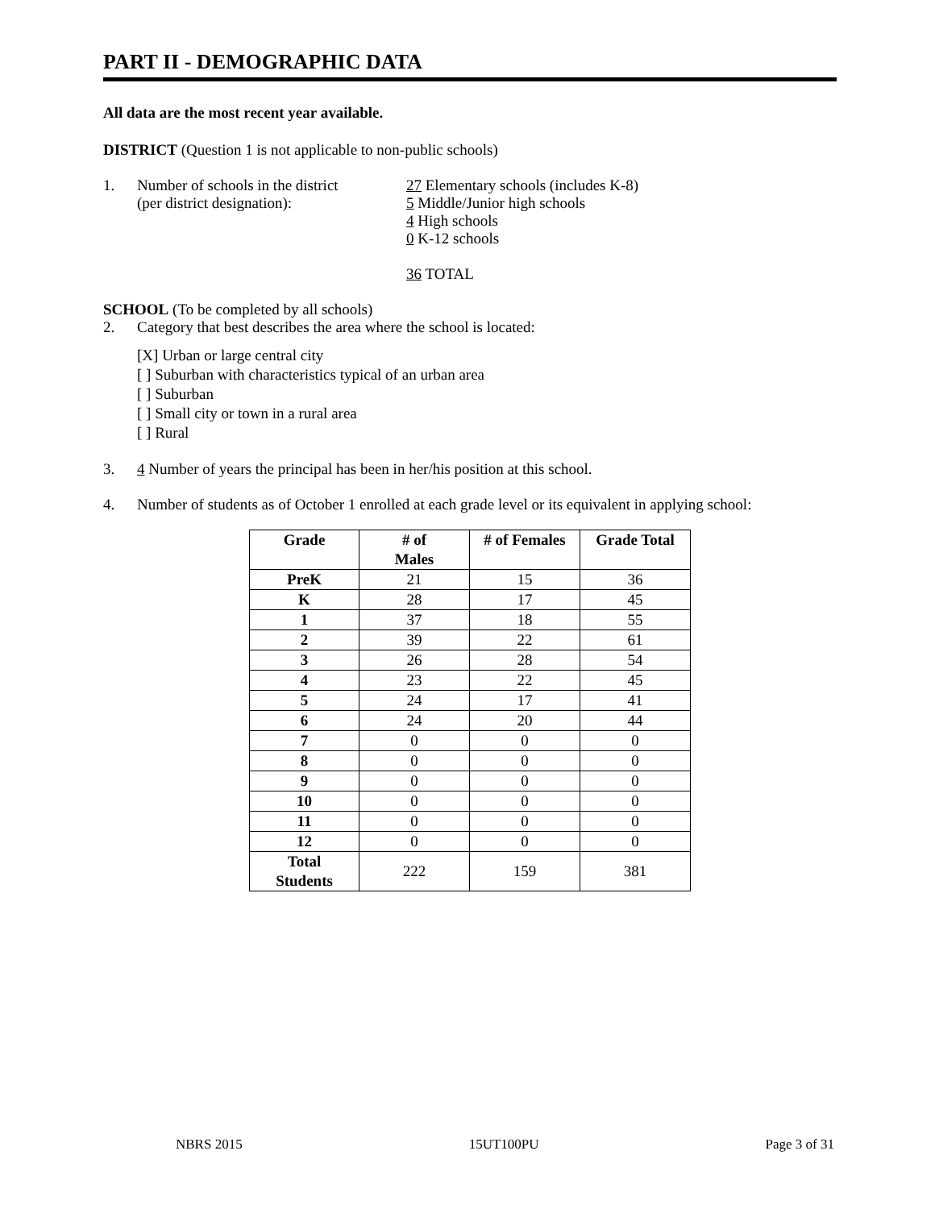PART II - DEMOGRAPHIC DATA
All data are the most recent year available.
DISTRICT (Question 1 is not applicable to non-public schools)
1. Number of schools in the district
(per district designation):
27 Elementary schools (includes K-8)
5 Middle/Junior high schools
4 High schools
0 K-12 schools
36 TOTAL
SCHOOL (To be completed by all schools)
2. Category that best describes the area where the school is located:
[X] Urban or large central city
[ ] Suburban with characteristics typical of an urban area
[ ] Suburban
[ ] Small city or town in a rural area
[ ] Rural
3. 4 Number of years the principal has been in her/his position at this school.
4. Number of students as of October 1 enrolled at each grade level or its equivalent in applying school:
| Grade | # of Males | # of Females | Grade Total |
| --- | --- | --- | --- |
| PreK | 21 | 15 | 36 |
| K | 28 | 17 | 45 |
| 1 | 37 | 18 | 55 |
| 2 | 39 | 22 | 61 |
| 3 | 26 | 28 | 54 |
| 4 | 23 | 22 | 45 |
| 5 | 24 | 17 | 41 |
| 6 | 24 | 20 | 44 |
| 7 | 0 | 0 | 0 |
| 8 | 0 | 0 | 0 |
| 9 | 0 | 0 | 0 |
| 10 | 0 | 0 | 0 |
| 11 | 0 | 0 | 0 |
| 12 | 0 | 0 | 0 |
| Total Students | 222 | 159 | 381 |
NBRS 2015 15UT100PU Page 3 of 31